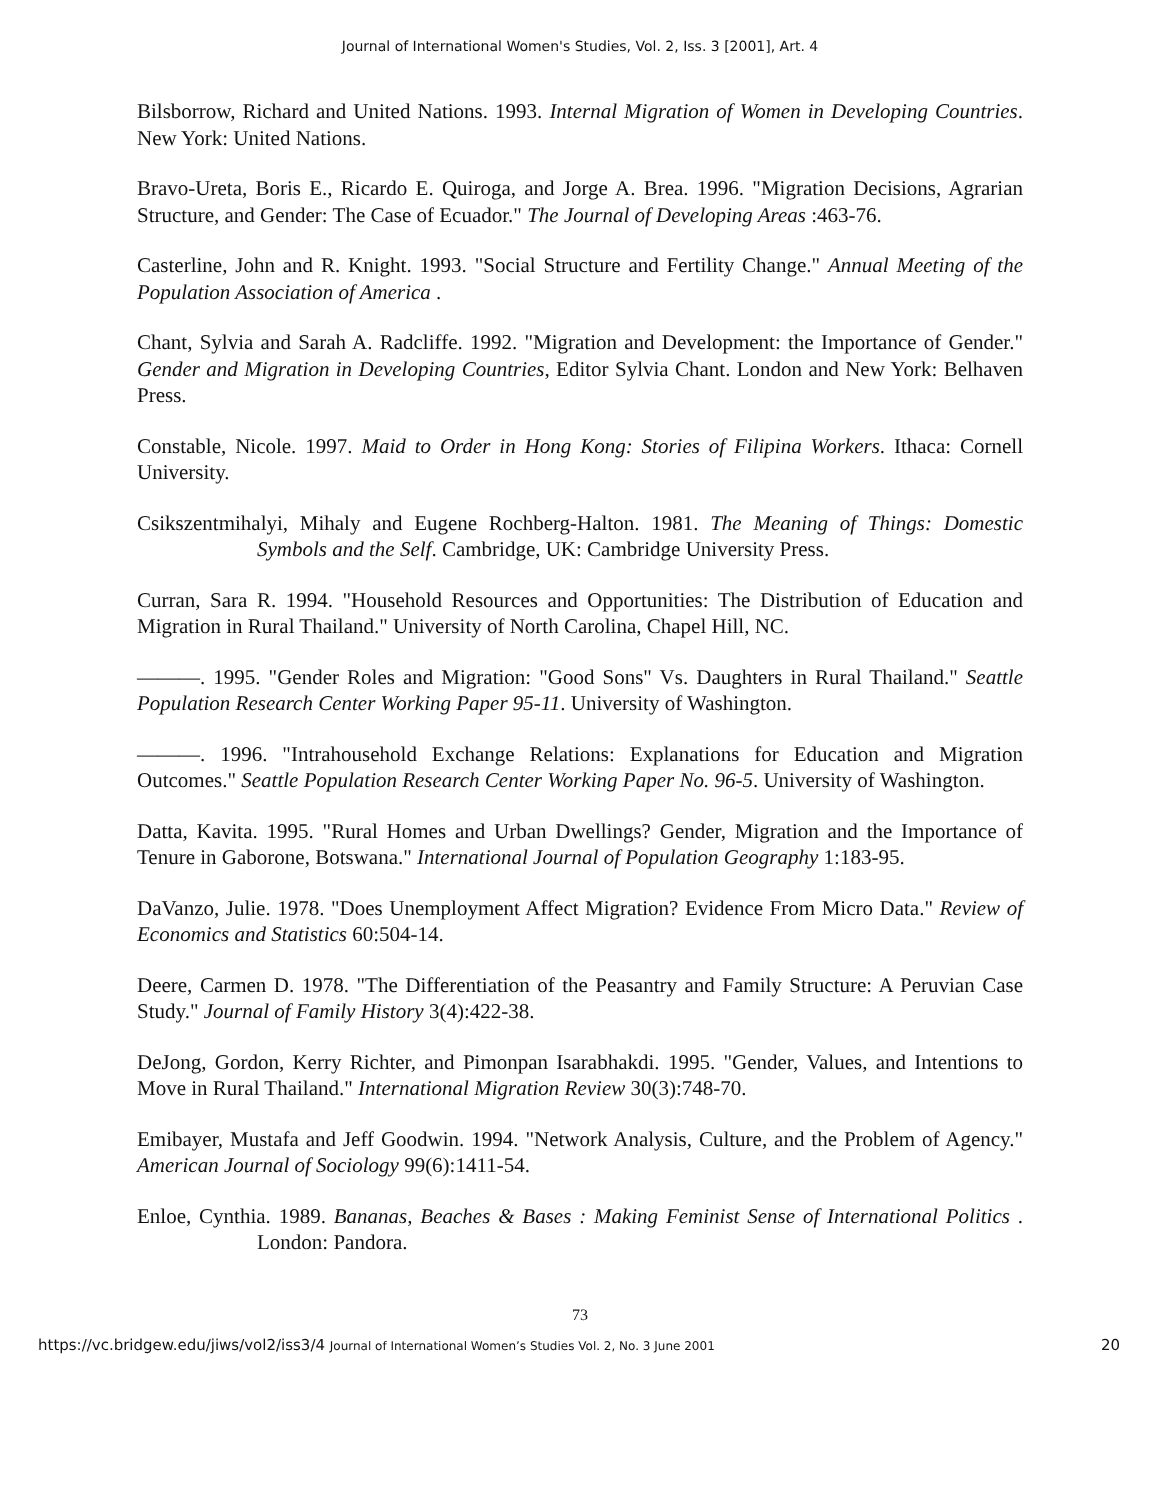Journal of International Women's Studies, Vol. 2, Iss. 3 [2001], Art. 4
Bilsborrow, Richard and United Nations. 1993. Internal Migration of Women in Developing Countries. New York: United Nations.
Bravo-Ureta, Boris E., Ricardo E. Quiroga, and Jorge A. Brea. 1996. "Migration Decisions, Agrarian Structure, and Gender: The Case of Ecuador." The Journal of Developing Areas :463-76.
Casterline, John and R. Knight. 1993. "Social Structure and Fertility Change." Annual Meeting of the Population Association of America .
Chant, Sylvia and Sarah A. Radcliffe. 1992. "Migration and Development: the Importance of Gender." Gender and Migration in Developing Countries, Editor Sylvia Chant. London and New York: Belhaven Press.
Constable, Nicole. 1997. Maid to Order in Hong Kong: Stories of Filipina Workers. Ithaca: Cornell University.
Csikszentmihalyi, Mihaly and Eugene Rochberg-Halton. 1981. The Meaning of Things: Domestic Symbols and the Self. Cambridge, UK: Cambridge University Press.
Curran, Sara R. 1994. "Household Resources and Opportunities: The Distribution of Education and Migration in Rural Thailand." University of North Carolina, Chapel Hill, NC.
———. 1995. "Gender Roles and Migration: "Good Sons" Vs. Daughters in Rural Thailand." Seattle Population Research Center Working Paper 95-11. University of Washington.
———. 1996. "Intrahousehold Exchange Relations: Explanations for Education and Migration Outcomes." Seattle Population Research Center Working Paper No. 96-5. University of Washington.
Datta, Kavita. 1995. "Rural Homes and Urban Dwellings? Gender, Migration and the Importance of Tenure in Gaborone, Botswana." International Journal of Population Geography 1:183-95.
DaVanzo, Julie. 1978. "Does Unemployment Affect Migration? Evidence From Micro Data." Review of Economics and Statistics 60:504-14.
Deere, Carmen D. 1978. "The Differentiation of the Peasantry and Family Structure: A Peruvian Case Study." Journal of Family History 3(4):422-38.
DeJong, Gordon, Kerry Richter, and Pimonpan Isarabhakdi. 1995. "Gender, Values, and Intentions to Move in Rural Thailand." International Migration Review 30(3):748-70.
Emibayer, Mustafa and Jeff Goodwin. 1994. "Network Analysis, Culture, and the Problem of Agency." American Journal of Sociology 99(6):1411-54.
Enloe, Cynthia. 1989. Bananas, Beaches & Bases : Making Feminist Sense of International Politics . London: Pandora.
73
https://vc.bridgew.edu/jiws/vol2/iss3/4 Journal of International Women’s Studies Vol. 2, No. 3 June 2001 20